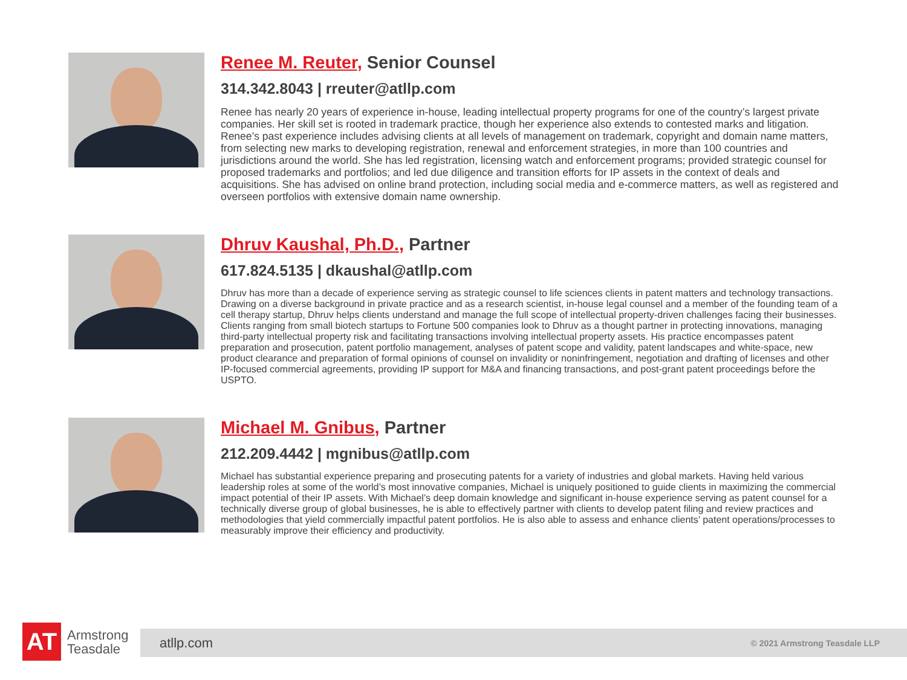Renee M. Reuter, Senior Counsel
314.342.8043 | rreuter@atllp.com
Renee has nearly 20 years of experience in-house, leading intellectual property programs for one of the country’s largest private companies. Her skill set is rooted in trademark practice, though her experience also extends to contested marks and litigation. Renee’s past experience includes advising clients at all levels of management on trademark, copyright and domain name matters, from selecting new marks to developing registration, renewal and enforcement strategies, in more than 100 countries and jurisdictions around the world. She has led registration, licensing watch and enforcement programs; provided strategic counsel for proposed trademarks and portfolios; and led due diligence and transition efforts for IP assets in the context of deals and acquisitions. She has advised on online brand protection, including social media and e-commerce matters, as well as registered and overseen portfolios with extensive domain name ownership.
Dhruv Kaushal, Ph.D., Partner
617.824.5135 | dkaushal@atllp.com
Dhruv has more than a decade of experience serving as strategic counsel to life sciences clients in patent matters and technology transactions. Drawing on a diverse background in private practice and as a research scientist, in-house legal counsel and a member of the founding team of a cell therapy startup, Dhruv helps clients understand and manage the full scope of intellectual property-driven challenges facing their businesses. Clients ranging from small biotech startups to Fortune 500 companies look to Dhruv as a thought partner in protecting innovations, managing third-party intellectual property risk and facilitating transactions involving intellectual property assets. His practice encompasses patent preparation and prosecution, patent portfolio management, analyses of patent scope and validity, patent landscapes and white-space, new product clearance and preparation of formal opinions of counsel on invalidity or noninfringement, negotiation and drafting of licenses and other IP-focused commercial agreements, providing IP support for M&A and financing transactions, and post-grant patent proceedings before the USPTO.
Michael M. Gnibus, Partner
212.209.4442 | mgnibus@atllp.com
Michael has substantial experience preparing and prosecuting patents for a variety of industries and global markets. Having held various leadership roles at some of the world’s most innovative companies, Michael is uniquely positioned to guide clients in maximizing the commercial impact potential of their IP assets. With Michael’s deep domain knowledge and significant in-house experience serving as patent counsel for a technically diverse group of global businesses, he is able to effectively partner with clients to develop patent filing and review practices and methodologies that yield commercially impactful patent portfolios. He is also able to assess and enhance clients’ patent operations/processes to measurably improve their efficiency and productivity.
AT
Armstrong
Teasdale
atllp.com © 2021 Armstrong Teasdale LLP